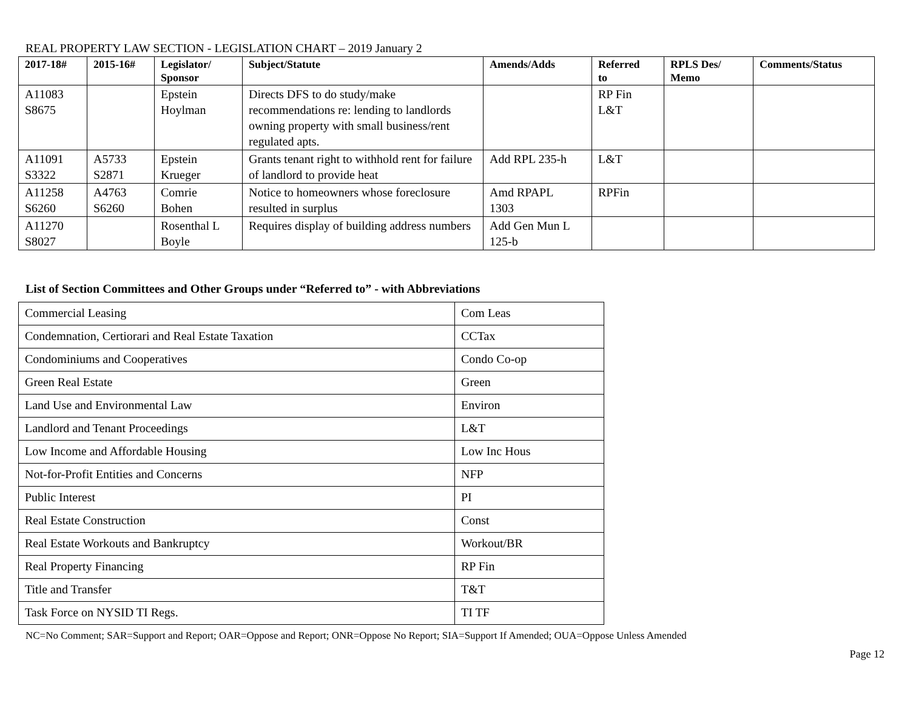REAL PROPERTY LAW SECTION - LEGISLATION CHART – 2019 January 2
| 2017-18# | 2015-16# | Legislator/ Sponsor | Subject/Statute | Amends/Adds | Referred to | RPLS Des/ Memo | Comments/Status |
| --- | --- | --- | --- | --- | --- | --- | --- |
| A11083 S8675 | | Epstein Hoylman | Directs DFS to do study/make recommendations re: lending to landlords owning property with small business/rent regulated apts. | | RP Fin L&T | | |
| A11091 S3322 | A5733 S2871 | Epstein Krueger | Grants tenant right to withhold rent for failure of landlord to provide heat | Add RPL 235-h | L&T | | |
| A11258 S6260 | A4763 S6260 | Comrie Bohen | Notice to homeowners whose foreclosure resulted in surplus | Amd RPAPL 1303 | RPFin | | |
| A11270 S8027 | | Rosenthal L Boyle | Requires display of building address numbers | Add Gen Mun L 125-b | | | |
List of Section Committees and Other Groups under “Referred to” - with Abbreviations
| Commercial Leasing | Com Leas |
| Condemnation, Certiorari and Real Estate Taxation | CCTax |
| Condominiums and Cooperatives | Condo Co-op |
| Green Real Estate | Green |
| Land Use and Environmental Law | Environ |
| Landlord and Tenant Proceedings | L&T |
| Low Income and Affordable Housing | Low Inc Hous |
| Not-for-Profit Entities and Concerns | NFP |
| Public Interest | PI |
| Real Estate Construction | Const |
| Real Estate Workouts and Bankruptcy | Workout/BR |
| Real Property Financing | RP Fin |
| Title and Transfer | T&T |
| Task Force on NYSID TI Regs. | TI TF |
NC=No Comment; SAR=Support and Report; OAR=Oppose and Report; ONR=Oppose No Report; SIA=Support If Amended; OUA=Oppose Unless Amended
Page 12